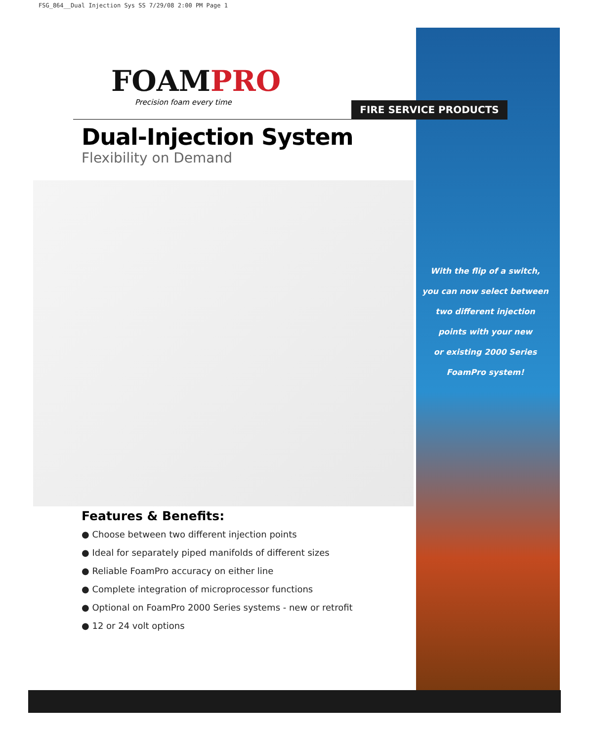FSG_864__Dual Injection Sys SS 7/29/08 2:00 PM Page 1
FOAMPRO
Precision foam every time
FIRE SERVICE PRODUCTS
Dual-Injection System
Flexibility on Demand
With the flip of a switch,
you can now select between
two different injection
points with your new
or existing 2000 Series
FoamPro system!
Features & Benefits:
● Choose between two different injection points
● Ideal for separately piped manifolds of different sizes
● Reliable FoamPro accuracy on either line
● Complete integration of microprocessor functions
● Optional on FoamPro 2000 Series systems - new or retrofit
● 12 or 24 volt options